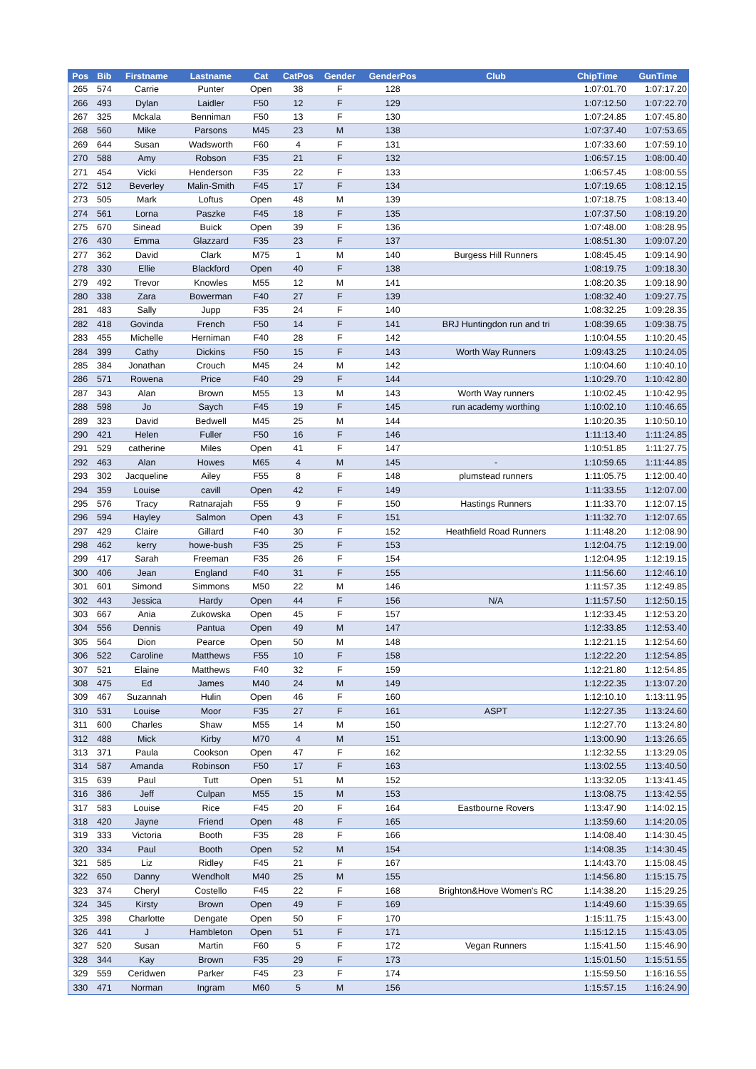| Pos | Bib | Firstname | Lastname | Cat | CatPos | Gender | GenderPos | Club | ChipTime | GunTime |
| --- | --- | --- | --- | --- | --- | --- | --- | --- | --- | --- |
| 265 | 574 | Carrie | Punter | Open | 38 | F | 128 | | 1:07:01.70 | 1:07:17.20 |
| 266 | 493 | Dylan | Laidler | F50 | 12 | F | 129 | | 1:07:12.50 | 1:07:22.70 |
| 267 | 325 | Mckala | Benniman | F50 | 13 | F | 130 | | 1:07:24.85 | 1:07:45.80 |
| 268 | 560 | Mike | Parsons | M45 | 23 | M | 138 | | 1:07:37.40 | 1:07:53.65 |
| 269 | 644 | Susan | Wadsworth | F60 | 4 | F | 131 | | 1:07:33.60 | 1:07:59.10 |
| 270 | 588 | Amy | Robson | F35 | 21 | F | 132 | | 1:06:57.15 | 1:08:00.40 |
| 271 | 454 | Vicki | Henderson | F35 | 22 | F | 133 | | 1:06:57.45 | 1:08:00.55 |
| 272 | 512 | Beverley | Malin-Smith | F45 | 17 | F | 134 | | 1:07:19.65 | 1:08:12.15 |
| 273 | 505 | Mark | Loftus | Open | 48 | M | 139 | | 1:07:18.75 | 1:08:13.40 |
| 274 | 561 | Lorna | Paszke | F45 | 18 | F | 135 | | 1:07:37.50 | 1:08:19.20 |
| 275 | 670 | Sinead | Buick | Open | 39 | F | 136 | | 1:07:48.00 | 1:08:28.95 |
| 276 | 430 | Emma | Glazzard | F35 | 23 | F | 137 | | 1:08:51.30 | 1:09:07.20 |
| 277 | 362 | David | Clark | M75 | 1 | M | 140 | Burgess Hill Runners | 1:08:45.45 | 1:09:14.90 |
| 278 | 330 | Ellie | Blackford | Open | 40 | F | 138 | | 1:08:19.75 | 1:09:18.30 |
| 279 | 492 | Trevor | Knowles | M55 | 12 | M | 141 | | 1:08:20.35 | 1:09:18.90 |
| 280 | 338 | Zara | Bowerman | F40 | 27 | F | 139 | | 1:08:32.40 | 1:09:27.75 |
| 281 | 483 | Sally | Jupp | F35 | 24 | F | 140 | | 1:08:32.25 | 1:09:28.35 |
| 282 | 418 | Govinda | French | F50 | 14 | F | 141 | BRJ Huntingdon run and tri | 1:08:39.65 | 1:09:38.75 |
| 283 | 455 | Michelle | Herniman | F40 | 28 | F | 142 | | 1:10:04.55 | 1:10:20.45 |
| 284 | 399 | Cathy | Dickins | F50 | 15 | F | 143 | Worth Way Runners | 1:09:43.25 | 1:10:24.05 |
| 285 | 384 | Jonathan | Crouch | M45 | 24 | M | 142 | | 1:10:04.60 | 1:10:40.10 |
| 286 | 571 | Rowena | Price | F40 | 29 | F | 144 | | 1:10:29.70 | 1:10:42.80 |
| 287 | 343 | Alan | Brown | M55 | 13 | M | 143 | Worth Way runners | 1:10:02.45 | 1:10:42.95 |
| 288 | 598 | Jo | Saych | F45 | 19 | F | 145 | run academy worthing | 1:10:02.10 | 1:10:46.65 |
| 289 | 323 | David | Bedwell | M45 | 25 | M | 144 | | 1:10:20.35 | 1:10:50.10 |
| 290 | 421 | Helen | Fuller | F50 | 16 | F | 146 | | 1:11:13.40 | 1:11:24.85 |
| 291 | 529 | catherine | Miles | Open | 41 | F | 147 | | 1:10:51.85 | 1:11:27.75 |
| 292 | 463 | Alan | Howes | M65 | 4 | M | 145 | - | 1:10:59.65 | 1:11:44.85 |
| 293 | 302 | Jacqueline | Ailey | F55 | 8 | F | 148 | plumstead runners | 1:11:05.75 | 1:12:00.40 |
| 294 | 359 | Louise | cavill | Open | 42 | F | 149 | | 1:11:33.55 | 1:12:07.00 |
| 295 | 576 | Tracy | Ratnarajah | F55 | 9 | F | 150 | Hastings Runners | 1:11:33.70 | 1:12:07.15 |
| 296 | 594 | Hayley | Salmon | Open | 43 | F | 151 | | 1:11:32.70 | 1:12:07.65 |
| 297 | 429 | Claire | Gillard | F40 | 30 | F | 152 | Heathfield Road Runners | 1:11:48.20 | 1:12:08.90 |
| 298 | 462 | kerry | howe-bush | F35 | 25 | F | 153 | | 1:12:04.75 | 1:12:19.00 |
| 299 | 417 | Sarah | Freeman | F35 | 26 | F | 154 | | 1:12:04.95 | 1:12:19.15 |
| 300 | 406 | Jean | England | F40 | 31 | F | 155 | | 1:11:56.60 | 1:12:46.10 |
| 301 | 601 | Simond | Simmons | M50 | 22 | M | 146 | | 1:11:57.35 | 1:12:49.85 |
| 302 | 443 | Jessica | Hardy | Open | 44 | F | 156 | N/A | 1:11:57.50 | 1:12:50.15 |
| 303 | 667 | Ania | Zukowska | Open | 45 | F | 157 | | 1:12:33.45 | 1:12:53.20 |
| 304 | 556 | Dennis | Pantua | Open | 49 | M | 147 | | 1:12:33.85 | 1:12:53.40 |
| 305 | 564 | Dion | Pearce | Open | 50 | M | 148 | | 1:12:21.15 | 1:12:54.60 |
| 306 | 522 | Caroline | Matthews | F55 | 10 | F | 158 | | 1:12:22.20 | 1:12:54.85 |
| 307 | 521 | Elaine | Matthews | F40 | 32 | F | 159 | | 1:12:21.80 | 1:12:54.85 |
| 308 | 475 | Ed | James | M40 | 24 | M | 149 | | 1:12:22.35 | 1:13:07.20 |
| 309 | 467 | Suzannah | Hulin | Open | 46 | F | 160 | | 1:12:10.10 | 1:13:11.95 |
| 310 | 531 | Louise | Moor | F35 | 27 | F | 161 | ASPT | 1:12:27.35 | 1:13:24.60 |
| 311 | 600 | Charles | Shaw | M55 | 14 | M | 150 | | 1:12:27.70 | 1:13:24.80 |
| 312 | 488 | Mick | Kirby | M70 | 4 | M | 151 | | 1:13:00.90 | 1:13:26.65 |
| 313 | 371 | Paula | Cookson | Open | 47 | F | 162 | | 1:12:32.55 | 1:13:29.05 |
| 314 | 587 | Amanda | Robinson | F50 | 17 | F | 163 | | 1:13:02.55 | 1:13:40.50 |
| 315 | 639 | Paul | Tutt | Open | 51 | M | 152 | | 1:13:32.05 | 1:13:41.45 |
| 316 | 386 | Jeff | Culpan | M55 | 15 | M | 153 | | 1:13:08.75 | 1:13:42.55 |
| 317 | 583 | Louise | Rice | F45 | 20 | F | 164 | Eastbourne Rovers | 1:13:47.90 | 1:14:02.15 |
| 318 | 420 | Jayne | Friend | Open | 48 | F | 165 | | 1:13:59.60 | 1:14:20.05 |
| 319 | 333 | Victoria | Booth | F35 | 28 | F | 166 | | 1:14:08.40 | 1:14:30.45 |
| 320 | 334 | Paul | Booth | Open | 52 | M | 154 | | 1:14:08.35 | 1:14:30.45 |
| 321 | 585 | Liz | Ridley | F45 | 21 | F | 167 | | 1:14:43.70 | 1:15:08.45 |
| 322 | 650 | Danny | Wendholt | M40 | 25 | M | 155 | | 1:14:56.80 | 1:15:15.75 |
| 323 | 374 | Cheryl | Costello | F45 | 22 | F | 168 | Brighton&Hove Women's RC | 1:14:38.20 | 1:15:29.25 |
| 324 | 345 | Kirsty | Brown | Open | 49 | F | 169 | | 1:14:49.60 | 1:15:39.65 |
| 325 | 398 | Charlotte | Dengate | Open | 50 | F | 170 | | 1:15:11.75 | 1:15:43.00 |
| 326 | 441 | J | Hambleton | Open | 51 | F | 171 | | 1:15:12.15 | 1:15:43.05 |
| 327 | 520 | Susan | Martin | F60 | 5 | F | 172 | Vegan Runners | 1:15:41.50 | 1:15:46.90 |
| 328 | 344 | Kay | Brown | F35 | 29 | F | 173 | | 1:15:01.50 | 1:15:51.55 |
| 329 | 559 | Ceridwen | Parker | F45 | 23 | F | 174 | | 1:15:59.50 | 1:16:16.55 |
| 330 | 471 | Norman | Ingram | M60 | 5 | M | 156 | | 1:15:57.15 | 1:16:24.90 |